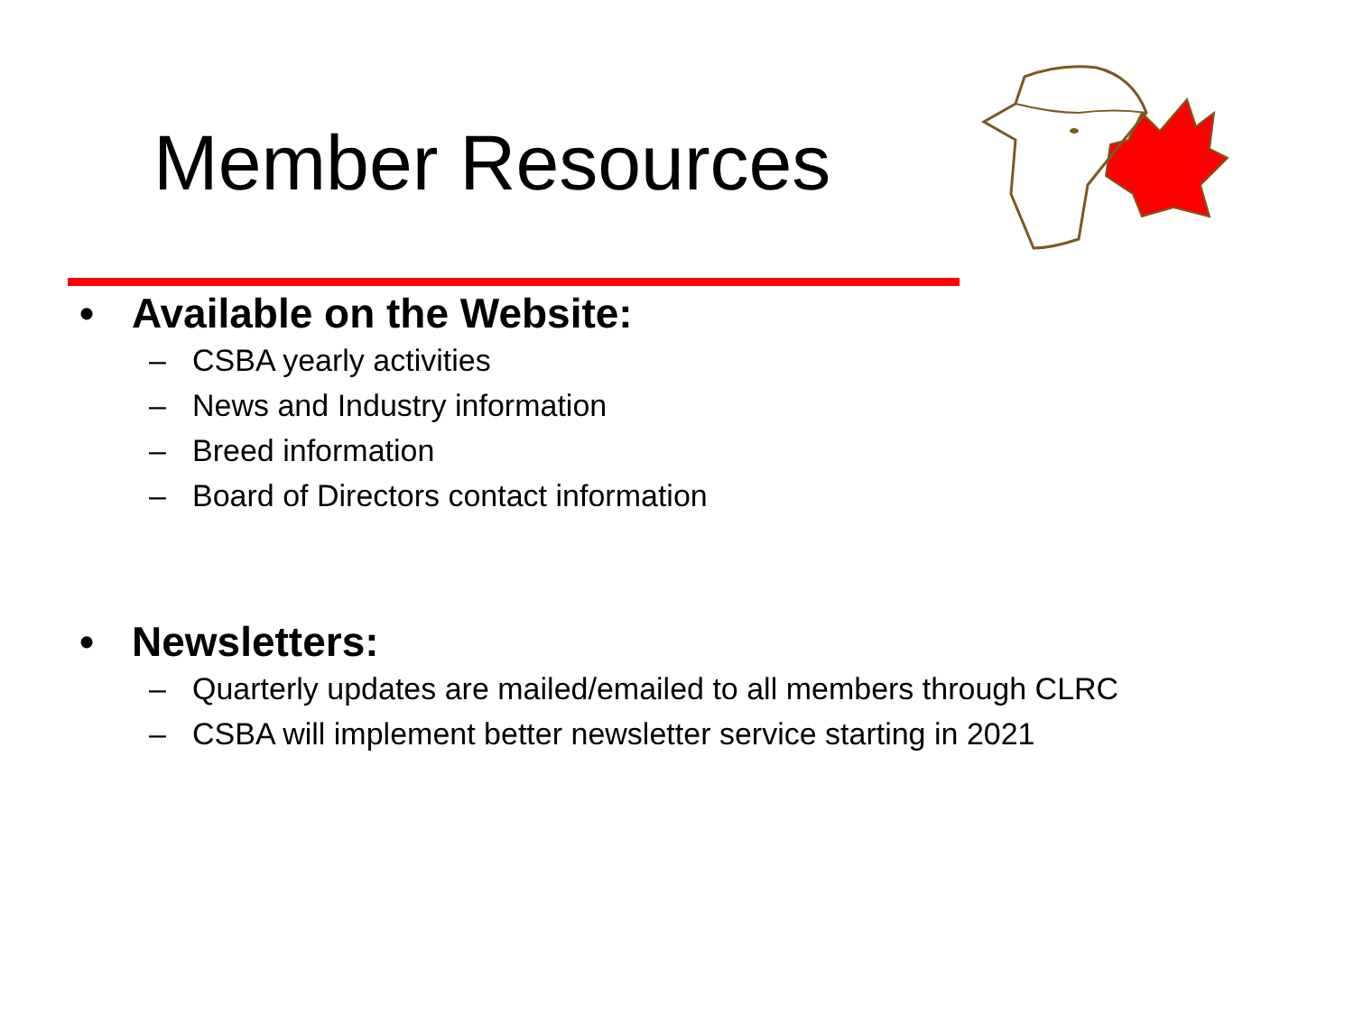Member Resources
• Available on the Website:
– CSBA yearly activities
– News and Industry information
– Breed information
– Board of Directors contact information
• Newsletters:
– Quarterly updates are mailed/emailed to all members through CLRC
– CSBA will implement better newsletter service starting in 2021